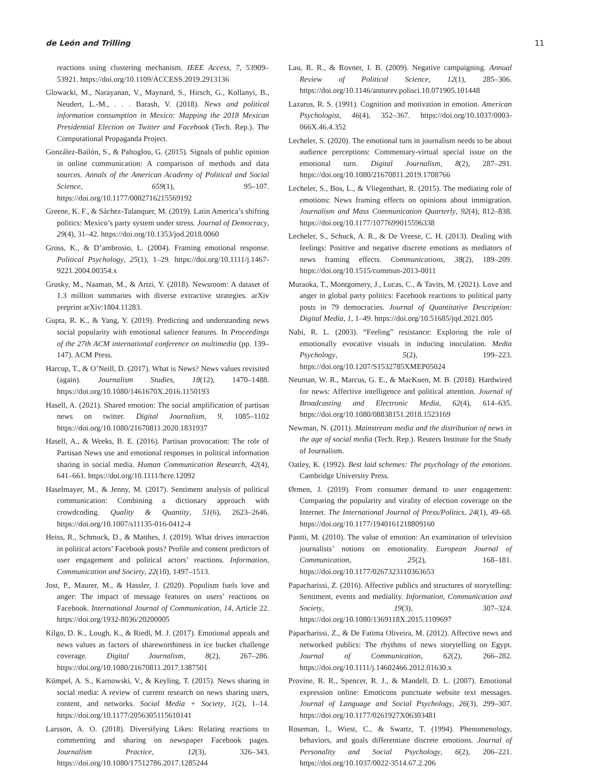de León and Trilling 11
reactions using clustering mechanism. IEEE Access, 7, 53909–53921. https://doi.org/10.1109/ACCESS.2019.2913136
Glowacki, M., Narayanan, V., Maynard, S., Hirsch, G., Kollanyi, B., Neudert, L.-M., . . . Barash, V. (2018). News and political information consumption in Mexico: Mapping the 2018 Mexican Presidential Election on Twitter and Facebook (Tech. Rep.). The Computational Propaganda Project.
González-Bailón, S., & Paltoglou, G. (2015). Signals of public opinion in online communication: A comparison of methods and data sources. Annals of the American Academy of Political and Social Science, 659(1), 95–107. https://doi.org/10.1177/0002716215569192
Greene, K. F., & Sáchez-Talanquer, M. (2019). Latin America’s shifting politics: Mexico’s party system under stress. Journal of Democracy, 29(4), 31–42. https://doi.org/10.1353/jod.2018.0060
Gross, K., & D’ambrosio, L. (2004). Framing emotional response. Political Psychology, 25(1), 1–29. https://doi.org/10.1111/j.1467-9221.2004.00354.x
Grusky, M., Naaman, M., & Artzi, Y. (2018). Newsroom: A dataset of 1.3 million summaries with diverse extractive strategies. arXiv preprint arXiv:1804.11283.
Gupta, R. K., & Yang, Y. (2019). Predicting and understanding news social popularity with emotional salience features. In Proceedings of the 27th ACM international conference on multimedia (pp. 139–147). ACM Press.
Harcup, T., & O’Neill, D. (2017). What is News? News values revisited (again). Journalism Studies, 18(12), 1470–1488. https://doi.org/10.1080/1461670X.2016.1150193
Hasell, A. (2021). Shared emotion: The social amplification of partisan news on twitter. Digital Journalism, 9, 1085–1102 https://doi.org/10.1080/21670811.2020.1831937
Hasell, A., & Weeks, B. E. (2016). Partisan provocation: The role of Partisan News use and emotional responses in political information sharing in social media. Human Communication Research, 42(4), 641–661. https://doi.org/10.1111/hcre.12092
Haselmayer, M., & Jenny, M. (2017). Sentiment analysis of political communication: Combining a dictionary approach with crowdcoding. Quality & Quantity, 51(6), 2623–2646. https://doi.org/10.1007/s11135-016-0412-4
Heiss, R., Schmuck, D., & Matthes, J. (2019). What drives interaction in political actors’ Facebook posts? Profile and content predictors of user engagement and political actors’ reactions. Information, Communication and Society, 22(10), 1497–1513.
Jost, P., Maurer, M., & Hassler, J. (2020). Populism fuels love and anger: The impact of message features on users’ reactions on Facebook. International Journal of Communication, 14, Article 22. https://doi.org/1932-8036/20200005
Kilgo, D. K., Lough, K., & Riedl, M. J. (2017). Emotional appeals and news values as factors of shareworthiness in ice bucket challenge coverage. Digital Journalism, 8(2), 267–286. https://doi.org/10.1080/21670811.2017.1387501
Kümpel, A. S., Karnowski, V., & Keyling, T. (2015). News sharing in social media: A review of current research on news sharing users, content, and networks. Social Media + Society, 1(2), 1–14. https://doi.org/10.1177/2056305115610141
Larsson, A. O. (2018). Diversifying Likes: Relating reactions to commenting and sharing on newspaper Facebook pages. Journalism Practice, 12(3), 326–343. https://doi.org/10.1080/17512786.2017.1285244
Lau, R. R., & Rovner, I. B. (2009). Negative campaigning. Annual Review of Political Science, 12(1), 285–306. https://doi.org/10.1146/annurev.polisci.10.071905.101448
Lazarus, R. S. (1991). Cognition and motivation in emotion. American Psychologist, 46(4), 352–367. https://doi.org/10.1037/0003-066X.46.4.352
Lecheler, S. (2020). The emotional turn in journalism needs to be about audience perceptions: Commentary-virtual special issue on the emotional turn. Digital Journalism, 8(2), 287–291. https://doi.org/10.1080/21670811.2019.1708766
Lecheler, S., Bos, L., & Vliegenthart, R. (2015). The mediating role of emotions: News framing effects on opinions about immigration. Journalism and Mass Communication Quarterly, 92(4), 812–838. https://doi.org/10.1177/1077699015596338
Lecheler, S., Schuck, A. R., & De Vreese, C. H. (2013). Dealing with feelings: Positive and negative discrete emotions as mediators of news framing effects. Communications, 38(2), 189–209. https://doi.org/10.1515/commun-2013-0011
Muraoka, T., Montgomery, J., Lucas, C., & Tavits, M. (2021). Love and anger in global party politics: Facebook reactions to political party posts in 79 democracies. Journal of Quantitative Description: Digital Media, 1, 1–49. https://doi.org/10.51685/jqd.2021.005
Nabi, R. L. (2003). “Feeling” resistance: Exploring the role of emotionally evocative visuals in inducing inoculation. Media Psychology, 5(2), 199–223. https://doi.org/10.1207/S1532785XMEP05024
Neuman, W. R., Marcus, G. E., & MacKuen, M. B. (2018). Hardwired for news: Affective intelligence and political attention. Journal of Broadcasting and Electronic Media, 62(4), 614–635. https://doi.org/10.1080/08838151.2018.1523169
Newman, N. (2011). Mainstream media and the distribution of news in the age of social media (Tech. Rep.). Reuters Institute for the Study of Journalism.
Oatley, K. (1992). Best laid schemes: The psychology of the emotions. Cambridge University Press.
Ørmen, J. (2019). From consumer demand to user engagement: Comparing the popularity and virality of election coverage on the Internet. The International Journal of Press/Politics, 24(1), 49–68. https://doi.org/10.1177/1940161218809160
Pantti, M. (2010). The value of emotion: An examination of television journalists’ notions on emotionality. European Journal of Communication, 25(2), 168–181. https://doi.org/10.1177/0267323110363653
Papacharissi, Z. (2016). Affective publics and structures of storytelling: Sentiment, events and mediality. Information, Communication and Society, 19(3), 307–324. https://doi.org/10.1080/1369118X.2015.1109697
Papacharissi, Z., & De Fatima Oliveira, M. (2012). Affective news and networked publics: The rhythms of news storytelling on Egypt. Journal of Communication, 62(2), 266–282. https://doi.org/10.1111/j.14602466.2012.01630.x
Provine, R. R., Spencer, R. J., & Mandell, D. L. (2007). Emotional expression online: Emoticons punctuate website text messages. Journal of Language and Social Psychology, 26(3), 299–307. https://doi.org/10.1177/0261927X06303481
Roseman, I., Wiest, C., & Swartz, T. (1994). Phenomenology, behaviors, and goals differentiate discrete emotions. Journal of Personality and Social Psychology, 6(2), 206–221. https://doi.org/10.1037/0022-3514.67.2.206